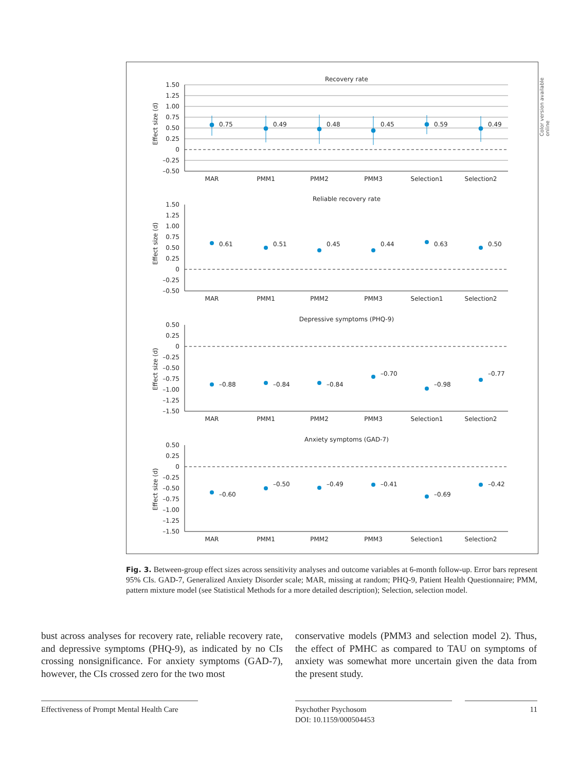Recovery rate
Effect size (d)
1.50
1.25
1.00
0.75
0.50
0.25
0
–0.25
–0.50
MAR
PMM1
PMM2
PMM3
Selection1
Selection2
0.75
0.49
0.48
0.45
0.59
0.49
Reliable recovery rate
Effect size (d)
1.50
1.25
1.00
0.75
0.50
0.25
0
–0.25
–0.50
MAR
PMM1
PMM2
PMM3
Selection1
Selection2
0.61
0.51
0.45
0.44
0.63
0.50
Depressive symptoms (PHQ-9)
Effect size (d)
0.50
0.25
0
–0.25
–0.50
–0.75
–1.00
–1.25
–1.50
MAR
PMM1
PMM2
PMM3
Selection1
Selection2
–0.88
–0.84
–0.84
–0.70
–0.98
–0.77
Anxiety symptoms (GAD-7)
Effect size (d)
0.50
0.25
0
–0.25
–0.50
–0.75
–1.00
–1.25
–1.50
MAR
PMM1
PMM2
PMM3
Selection1
Selection2
–0.60
–0.50
–0.49
–0.41
–0.69
–0.42
Color version available online
Fig. 3. Between-group effect sizes across sensitivity analyses and outcome variables at 6-month follow-up. Error bars represent 95% CIs. GAD-7, Generalized Anxiety Disorder scale; MAR, missing at random; PHQ-9, Patient Health Questionnaire; PMM, pattern mixture model (see Statistical Methods for a more detailed description); Selection, selection model.
bust across analyses for recovery rate, reliable recovery rate, and depressive symptoms (PHQ-9), as indicated by no CIs crossing nonsignificance. For anxiety symptoms (GAD-7), however, the CIs crossed zero for the two most
conservative models (PMM3 and selection model 2). Thus, the effect of PMHC as compared to TAU on symptoms of anxiety was somewhat more uncertain given the data from the present study.
Effectiveness of Prompt Mental Health Care
Psychother Psychosom
DOI: 10.1159/000504453
11